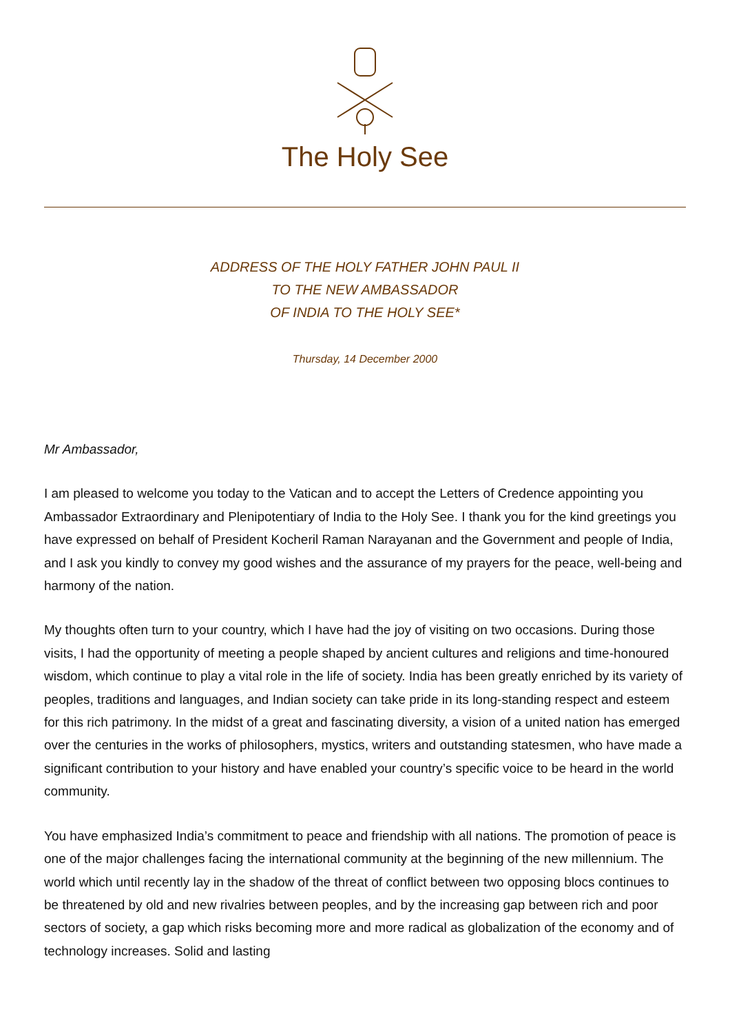The Holy See
ADDRESS OF THE HOLY FATHER JOHN PAUL II
TO THE NEW AMBASSADOR
OF INDIA TO THE HOLY SEE*
Thursday, 14 December 2000
Mr Ambassador,
I am pleased to welcome you today to the Vatican and to accept the Letters of Credence appointing you Ambassador Extraordinary and Plenipotentiary of India to the Holy See. I thank you for the kind greetings you have expressed on behalf of President Kocheril Raman Narayanan and the Government and people of India, and I ask you kindly to convey my good wishes and the assurance of my prayers for the peace, well-being and harmony of the nation.
My thoughts often turn to your country, which I have had the joy of visiting on two occasions. During those visits, I had the opportunity of meeting a people shaped by ancient cultures and religions and time-honoured wisdom, which continue to play a vital role in the life of society. India has been greatly enriched by its variety of peoples, traditions and languages, and Indian society can take pride in its long-standing respect and esteem for this rich patrimony. In the midst of a great and fascinating diversity, a vision of a united nation has emerged over the centuries in the works of philosophers, mystics, writers and outstanding statesmen, who have made a significant contribution to your history and have enabled your country’s specific voice to be heard in the world community.
You have emphasized India’s commitment to peace and friendship with all nations. The promotion of peace is one of the major challenges facing the international community at the beginning of the new millennium. The world which until recently lay in the shadow of the threat of conflict between two opposing blocs continues to be threatened by old and new rivalries between peoples, and by the increasing gap between rich and poor sectors of society, a gap which risks becoming more and more radical as globalization of the economy and of technology increases. Solid and lasting